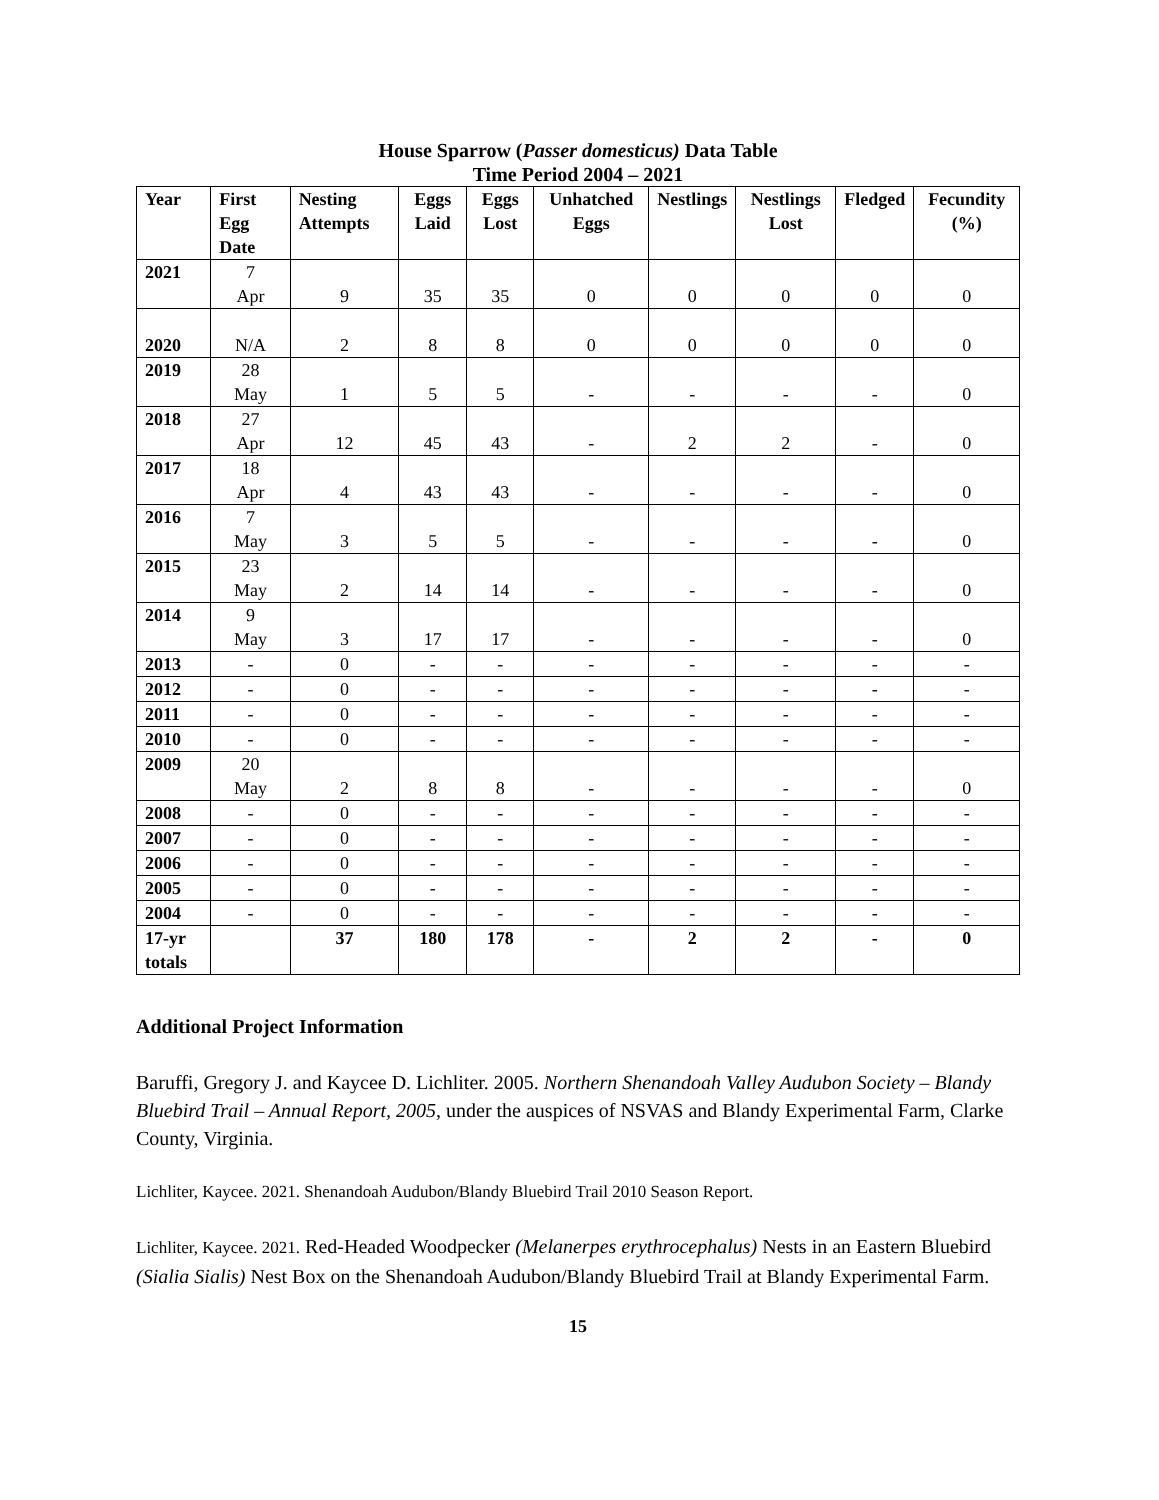House Sparrow (Passer domesticus) Data Table
Time Period 2004 – 2021
| Year | First Egg Date | Nesting Attempts | Eggs Laid | Eggs Lost | Unhatched Eggs | Nestlings | Nestlings Lost | Fledged | Fecundity (%) |
| --- | --- | --- | --- | --- | --- | --- | --- | --- | --- |
| 2021 | 7 Apr | 9 | 35 | 35 | 0 | 0 | 0 | 0 | 0 |
| 2020 | N/A | 2 | 8 | 8 | 0 | 0 | 0 | 0 | 0 |
| 2019 | 28 May | 1 | 5 | 5 | - | - | - | - | 0 |
| 2018 | 27 Apr | 12 | 45 | 43 | - | 2 | 2 | - | 0 |
| 2017 | 18 Apr | 4 | 43 | 43 | - | - | - | - | 0 |
| 2016 | 7 May | 3 | 5 | 5 | - | - | - | - | 0 |
| 2015 | 23 May | 2 | 14 | 14 | - | - | - | - | 0 |
| 2014 | 9 May | 3 | 17 | 17 | - | - | - | - | 0 |
| 2013 | - | 0 | - | - | - | - | - | - | - |
| 2012 | - | 0 | - | - | - | - | - | - | - |
| 2011 | - | 0 | - | - | - | - | - | - | - |
| 2010 | - | 0 | - | - | - | - | - | - | - |
| 2009 | 20 May | 2 | 8 | 8 | - | - | - | - | 0 |
| 2008 | - | 0 | - | - | - | - | - | - | - |
| 2007 | - | 0 | - | - | - | - | - | - | - |
| 2006 | - | 0 | - | - | - | - | - | - | - |
| 2005 | - | 0 | - | - | - | - | - | - | - |
| 2004 | - | 0 | - | - | - | - | - | - | - |
| 17-yr totals | | 37 | 180 | 178 | - | 2 | 2 | - | 0 |
Additional Project Information
Baruffi, Gregory J. and Kaycee D. Lichliter. 2005. Northern Shenandoah Valley Audubon Society – Blandy Bluebird Trail – Annual Report, 2005, under the auspices of NSVAS and Blandy Experimental Farm, Clarke County, Virginia.
Lichliter, Kaycee. 2021. Shenandoah Audubon/Blandy Bluebird Trail 2010 Season Report.
Lichliter, Kaycee. 2021. Red-Headed Woodpecker (Melanerpes erythrocephalus) Nests in an Eastern Bluebird (Sialia Sialis) Nest Box on the Shenandoah Audubon/Blandy Bluebird Trail at Blandy Experimental Farm.
15